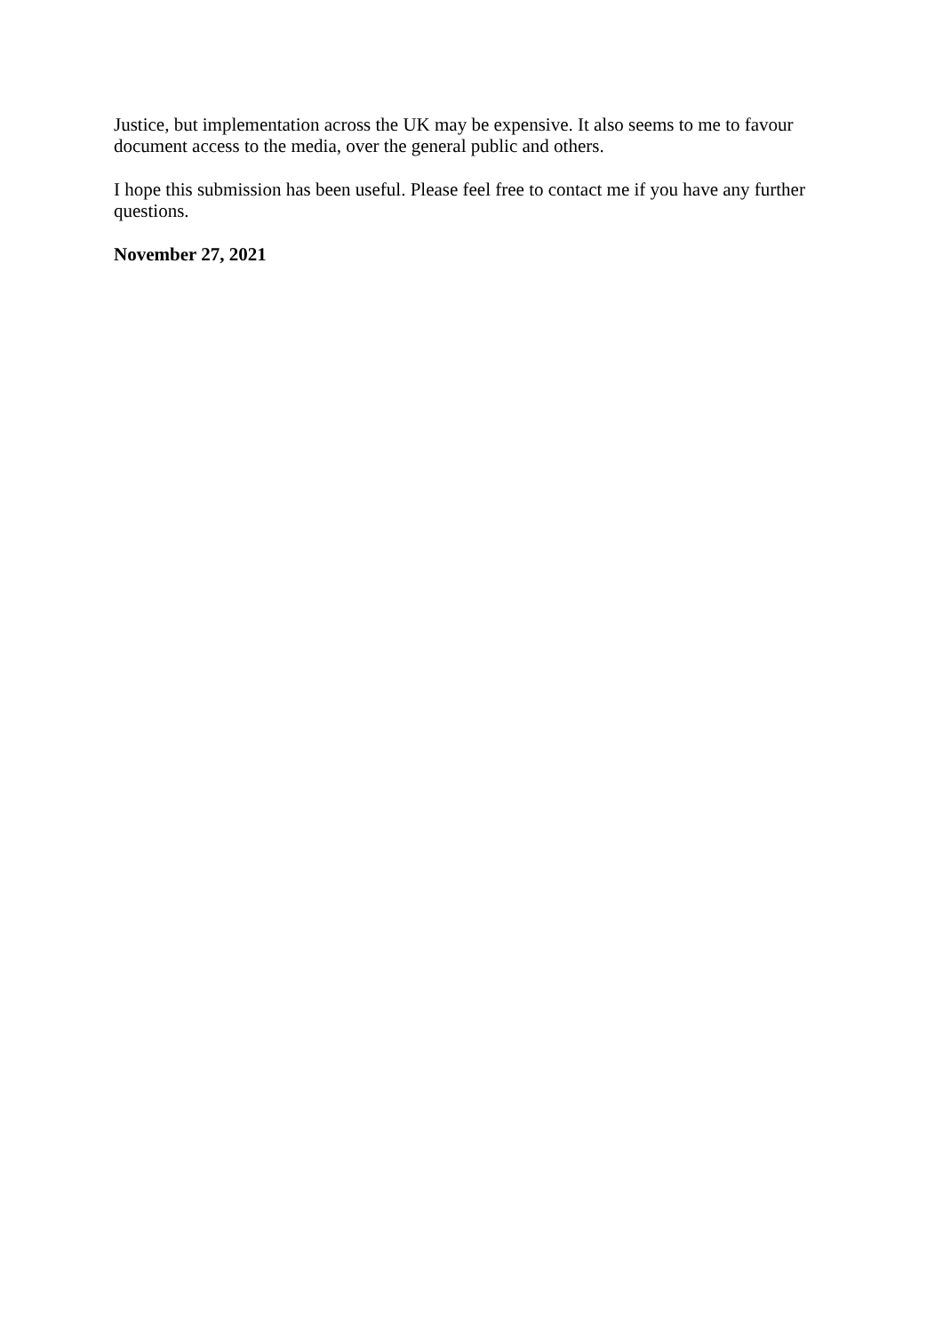Justice, but implementation across the UK may be expensive. It also seems to me to favour document access to the media, over the general public and others.
I hope this submission has been useful. Please feel free to contact me if you have any further questions.
November 27, 2021